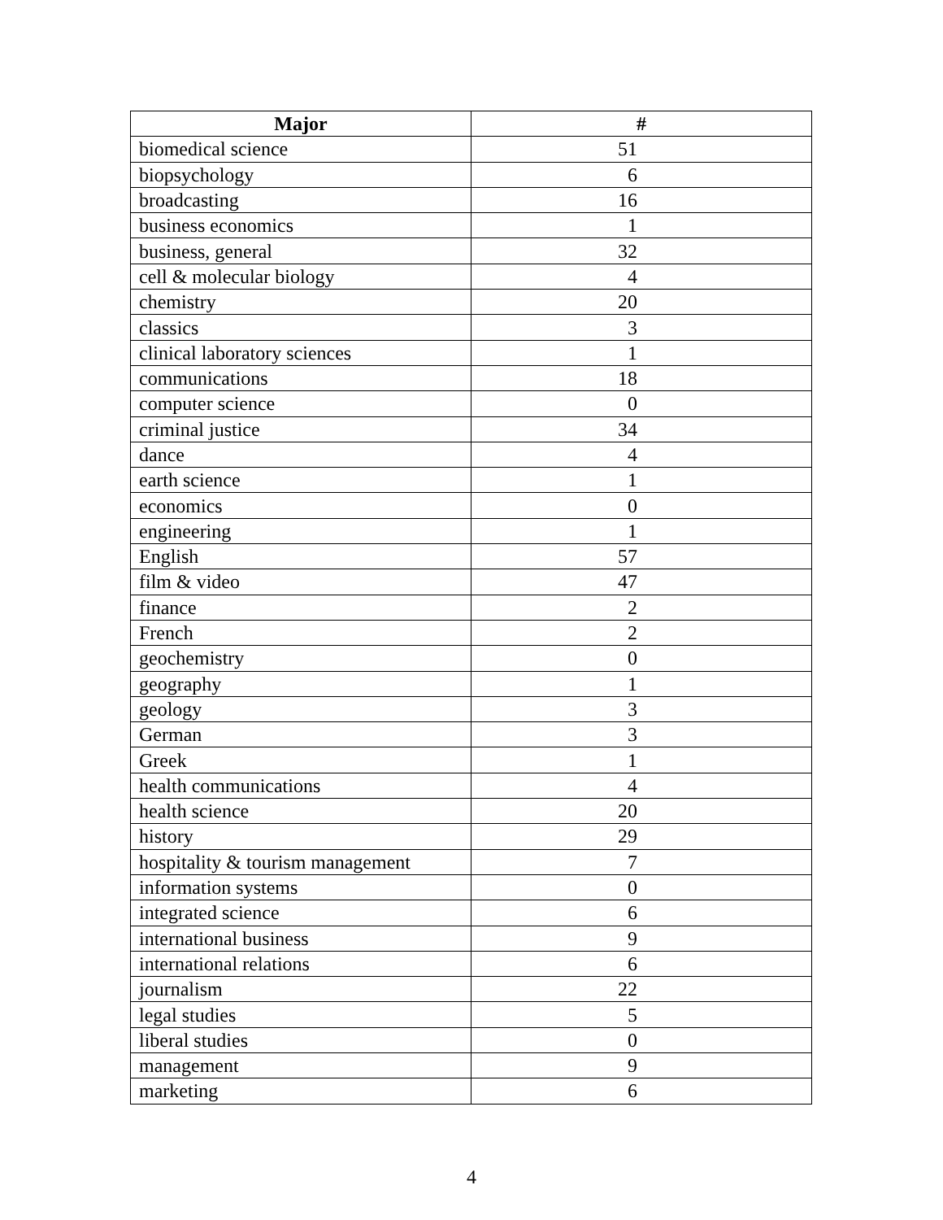| Major | # |
| --- | --- |
| biomedical science | 51 |
| biopsychology | 6 |
| broadcasting | 16 |
| business economics | 1 |
| business, general | 32 |
| cell & molecular biology | 4 |
| chemistry | 20 |
| classics | 3 |
| clinical laboratory sciences | 1 |
| communications | 18 |
| computer science | 0 |
| criminal justice | 34 |
| dance | 4 |
| earth science | 1 |
| economics | 0 |
| engineering | 1 |
| English | 57 |
| film & video | 47 |
| finance | 2 |
| French | 2 |
| geochemistry | 0 |
| geography | 1 |
| geology | 3 |
| German | 3 |
| Greek | 1 |
| health communications | 4 |
| health science | 20 |
| history | 29 |
| hospitality & tourism management | 7 |
| information systems | 0 |
| integrated science | 6 |
| international business | 9 |
| international relations | 6 |
| journalism | 22 |
| legal studies | 5 |
| liberal studies | 0 |
| management | 9 |
| marketing | 6 |
4